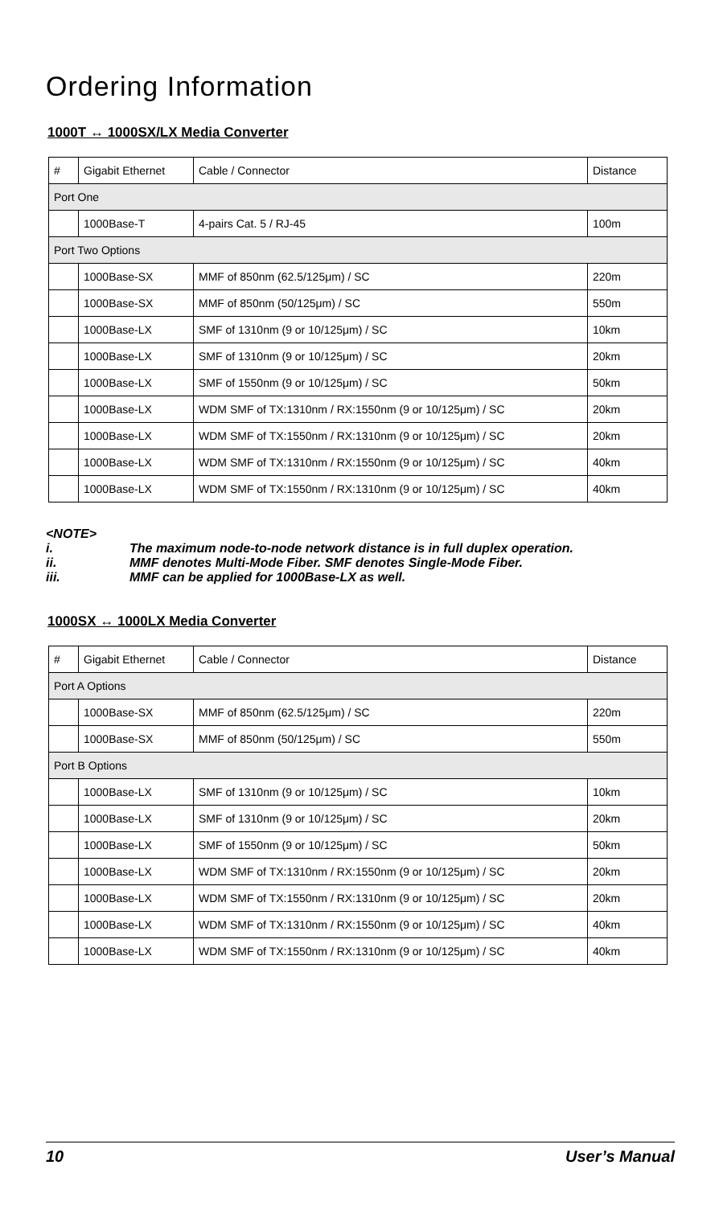Ordering Information
1000T ↔ 1000SX/LX Media Converter
| # | Gigabit Ethernet | Cable / Connector | Distance |
| Port One | | | |
| | 1000Base-T | 4-pairs Cat. 5 / RJ-45 | 100m |
| Port Two Options | | | |
| | 1000Base-SX | MMF of 850nm (62.5/125μm) / SC | 220m |
| | 1000Base-SX | MMF of 850nm (50/125μm) / SC | 550m |
| | 1000Base-LX | SMF of 1310nm (9 or 10/125μm) / SC | 10km |
| | 1000Base-LX | SMF of 1310nm (9 or 10/125μm) / SC | 20km |
| | 1000Base-LX | SMF of 1550nm (9 or 10/125μm) / SC | 50km |
| | 1000Base-LX | WDM SMF of TX:1310nm / RX:1550nm (9 or 10/125μm) / SC | 20km |
| | 1000Base-LX | WDM SMF of TX:1550nm / RX:1310nm (9 or 10/125μm) / SC | 20km |
| | 1000Base-LX | WDM SMF of TX:1310nm / RX:1550nm (9 or 10/125μm) / SC | 40km |
| | 1000Base-LX | WDM SMF of TX:1550nm / RX:1310nm (9 or 10/125μm) / SC | 40km |
<NOTE>
i. The maximum node-to-node network distance is in full duplex operation.
ii. MMF denotes Multi-Mode Fiber. SMF denotes Single-Mode Fiber.
iii. MMF can be applied for 1000Base-LX as well.
1000SX ↔ 1000LX Media Converter
| # | Gigabit Ethernet | Cable / Connector | Distance |
| Port A Options | | | |
| | 1000Base-SX | MMF of 850nm (62.5/125μm) / SC | 220m |
| | 1000Base-SX | MMF of 850nm (50/125μm) / SC | 550m |
| Port B Options | | | |
| | 1000Base-LX | SMF of 1310nm (9 or 10/125μm) / SC | 10km |
| | 1000Base-LX | SMF of 1310nm (9 or 10/125μm) / SC | 20km |
| | 1000Base-LX | SMF of 1550nm (9 or 10/125μm) / SC | 50km |
| | 1000Base-LX | WDM SMF of TX:1310nm / RX:1550nm (9 or 10/125μm) / SC | 20km |
| | 1000Base-LX | WDM SMF of TX:1550nm / RX:1310nm (9 or 10/125μm) / SC | 20km |
| | 1000Base-LX | WDM SMF of TX:1310nm / RX:1550nm (9 or 10/125μm) / SC | 40km |
| | 1000Base-LX | WDM SMF of TX:1550nm / RX:1310nm (9 or 10/125μm) / SC | 40km |
10 User’s Manual